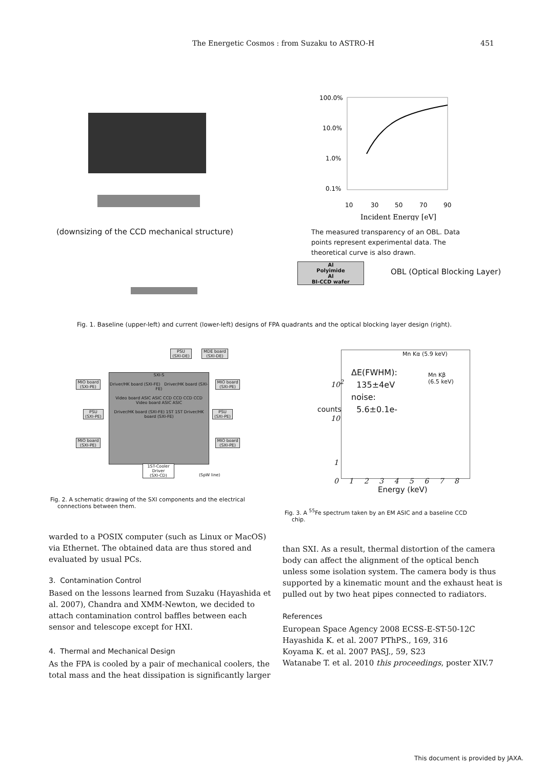The Energetic Cosmos : from Suzaku to ASTRO-H 451
(downsizing of the CCD mechanical structure)
100.0%
10.0%
1.0%
0.1%
10
30
50
70
90
Incident Energy [eV]
The measured transparency of an OBL. Data points represent experimental data. The theoretical curve is also drawn.
Al
Polyimide
Al
BI-CCD wafer
OBL (Optical Blocking Layer)
Fig. 1. Baseline (upper-left) and current (lower-left) designs of FPA quadrants and the optical blocking layer design (right).
PSU
(SXI-DE)
MDE board
(SXI-DE)
SXI-S
Driver/HK board (SXI-FE) Driver/HK board (SXI-FE)
Video board ASIC ASIC CCD CCD CCD CCD Video board ASIC ASIC
Driver/HK board (SXI-FE) 1ST 1ST Driver/HK board (SXI-FE)
MIO board
(SXI-PE)
MIO board
(SXI-PE)
PSU
(SXI-PE)
PSU
(SXI-PE)
MIO board
(SXI-PE)
MIO board
(SXI-PE)
1ST-Cooler Driver
(SXI-CD)
(SpW line)
Fig. 2. A schematic drawing of the SXI components and the electrical
connections between them.
Mn Kα (5.9 keV)
Mn Kβ
(6.5 keV)
ΔE(FWHM):
135±4eV
noise:
5.6±0.1e-
10<sup>2</sup>
counts
10
1
0 1 2 3 4 5 6 7 8
Energy (keV)
Fig. 3. A <sup>55</sup>Fe spectrum taken by an EM ASIC and a baseline CCD
chip.
warded to a POSIX computer (such as Linux or MacOS) via Ethernet. The obtained data are thus stored and evaluated by usual PCs.
3. Contamination Control
Based on the lessons learned from Suzaku (Hayashida et al. 2007), Chandra and XMM-Newton, we decided to attach contamination control baffles between each sensor and telescope except for HXI.
4. Thermal and Mechanical Design
As the FPA is cooled by a pair of mechanical coolers, the total mass and the heat dissipation is significantly larger
than SXI. As a result, thermal distortion of the camera body can affect the alignment of the optical bench unless some isolation system. The camera body is thus supported by a kinematic mount and the exhaust heat is pulled out by two heat pipes connected to radiators.
References
European Space Agency 2008 ECSS-E-ST-50-12C
Hayashida K. et al. 2007 PThPS., 169, 316
Koyama K. et al. 2007 PASJ., 59, S23
Watanabe T. et al. 2010 this proceedings, poster XIV.7
This document is provided by JAXA.